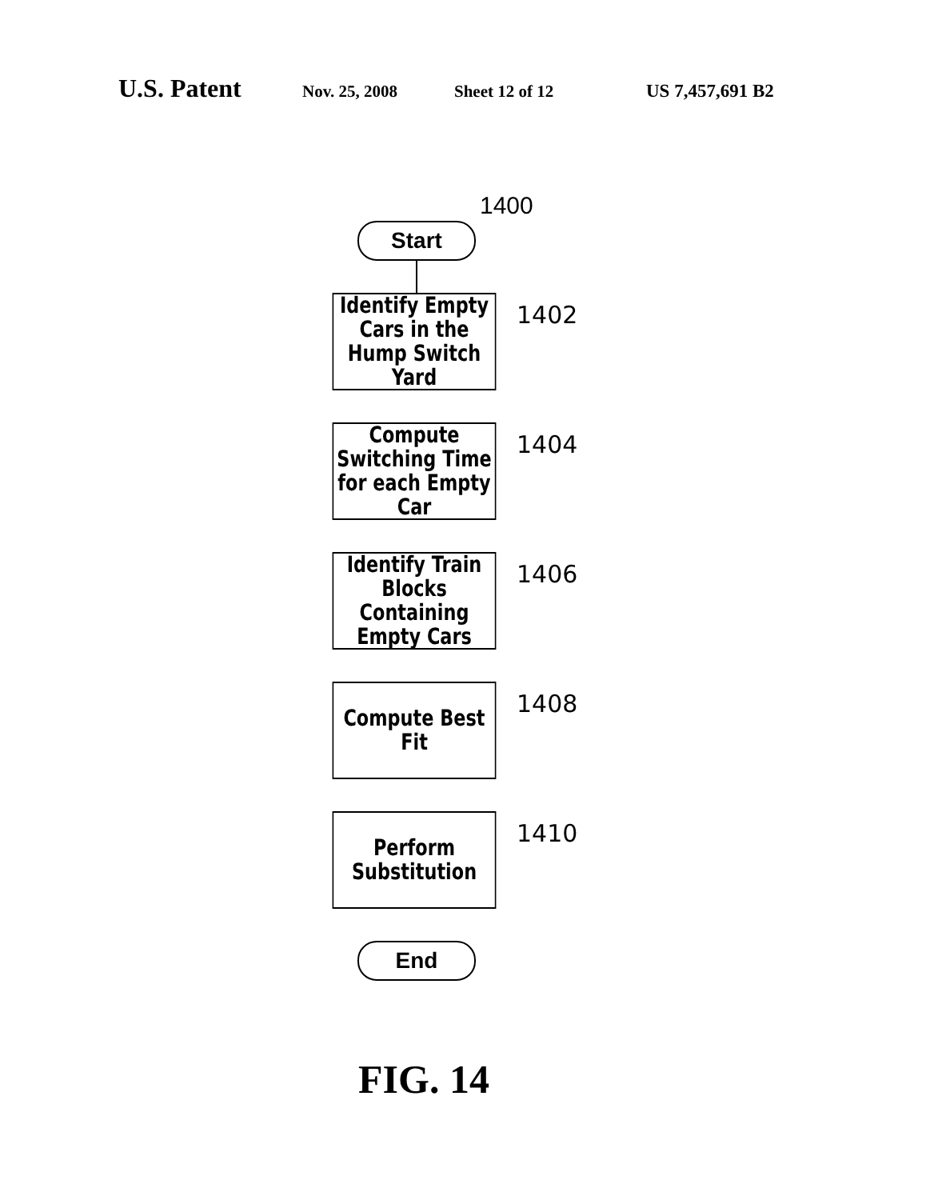U.S. Patent Nov. 25, 2008 Sheet 12 of 12 US 7,457,691 B2
1400
Start
Identify Empty Cars in the Hump Switch Yard
1402
Compute Switching Time for each Empty Car
1404
Identify Train Blocks Containing Empty Cars
1406
Compute Best Fit
1408
Perform Substitution
1410
End
FIG. 14